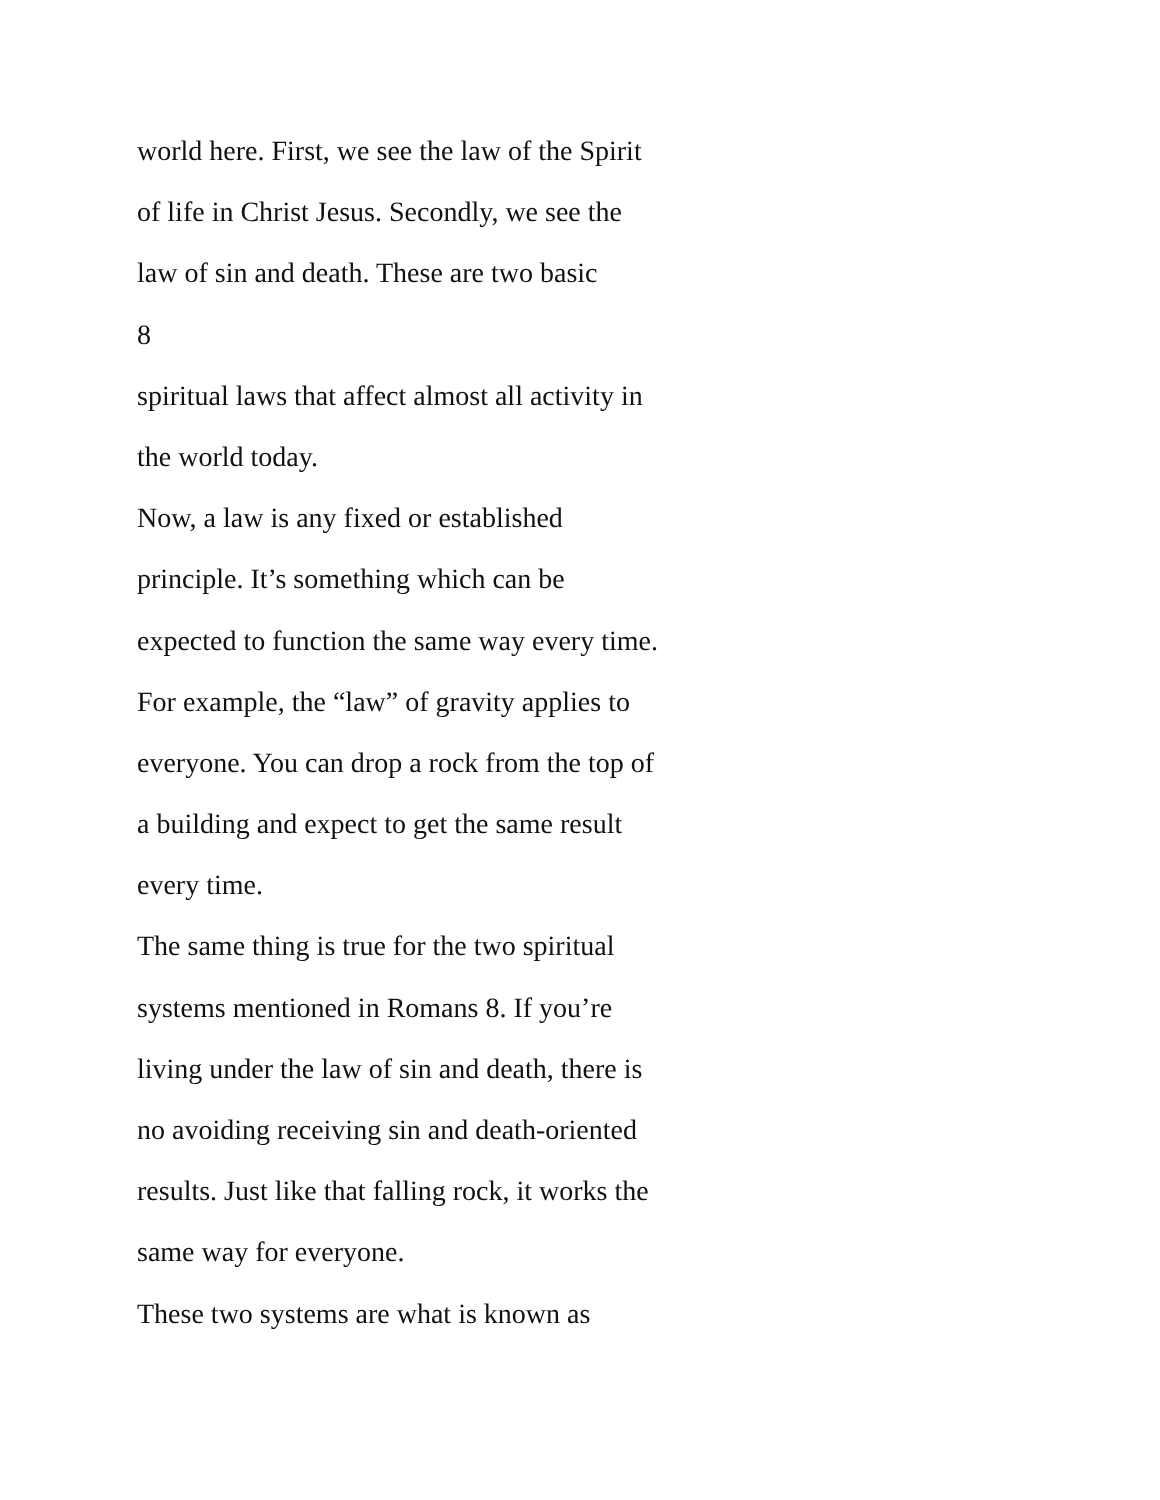world here. First, we see the law of the Spirit
of life in Christ Jesus. Secondly, we see the
law of sin and death. These are two basic
8
spiritual laws that affect almost all activity in
the world today.
Now, a law is any fixed or established
principle. It’s something which can be
expected to function the same way every time.
For example, the “law” of gravity applies to
everyone. You can drop a rock from the top of
a building and expect to get the same result
every time.
The same thing is true for the two spiritual
systems mentioned in Romans 8. If you’re
living under the law of sin and death, there is
no avoiding receiving sin and death-oriented
results. Just like that falling rock, it works the
same way for everyone.
These two systems are what is known as